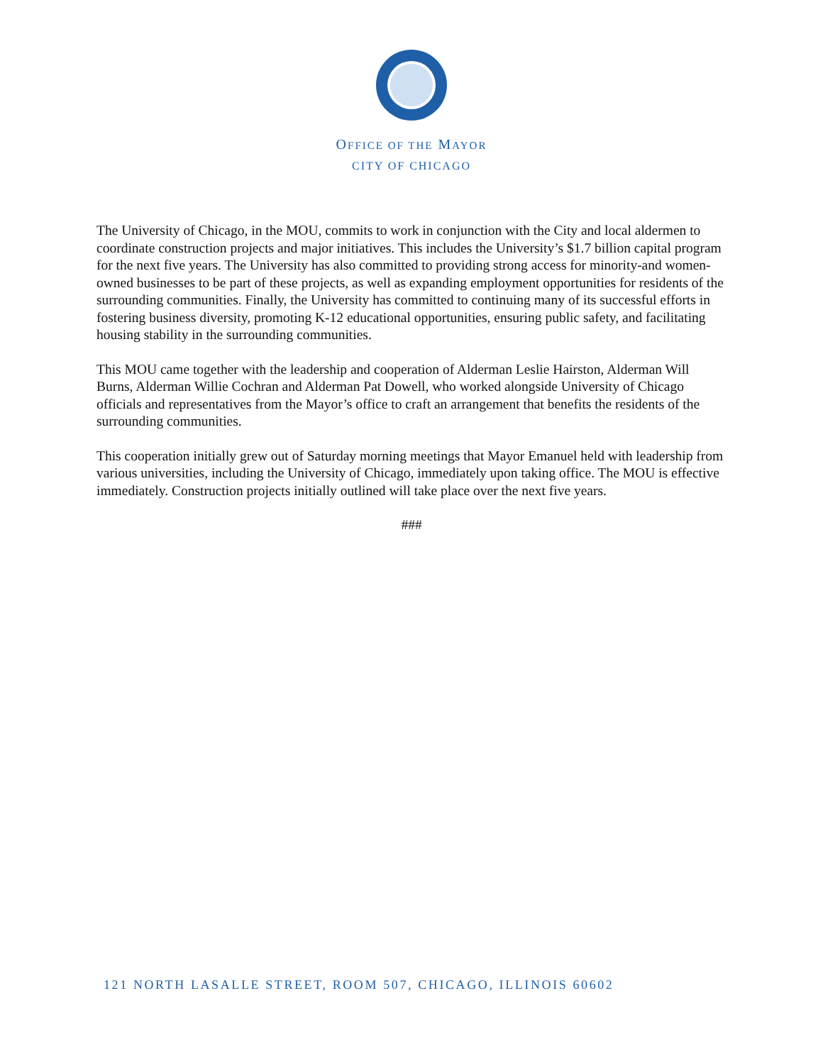OFFICE OF THE MAYOR
CITY OF CHICAGO
The University of Chicago, in the MOU, commits to work in conjunction with the City and local aldermen to coordinate construction projects and major initiatives. This includes the University’s $1.7 billion capital program for the next five years. The University has also committed to providing strong access for minority-and women-owned businesses to be part of these projects, as well as expanding employment opportunities for residents of the surrounding communities. Finally, the University has committed to continuing many of its successful efforts in fostering business diversity, promoting K-12 educational opportunities, ensuring public safety, and facilitating housing stability in the surrounding communities.
This MOU came together with the leadership and cooperation of Alderman Leslie Hairston, Alderman Will Burns, Alderman Willie Cochran and Alderman Pat Dowell, who worked alongside University of Chicago officials and representatives from the Mayor’s office to craft an arrangement that benefits the residents of the surrounding communities.
This cooperation initially grew out of Saturday morning meetings that Mayor Emanuel held with leadership from various universities, including the University of Chicago, immediately upon taking office. The MOU is effective immediately. Construction projects initially outlined will take place over the next five years.
###
121 NORTH LASALLE STREET, ROOM 507, CHICAGO, ILLINOIS 60602